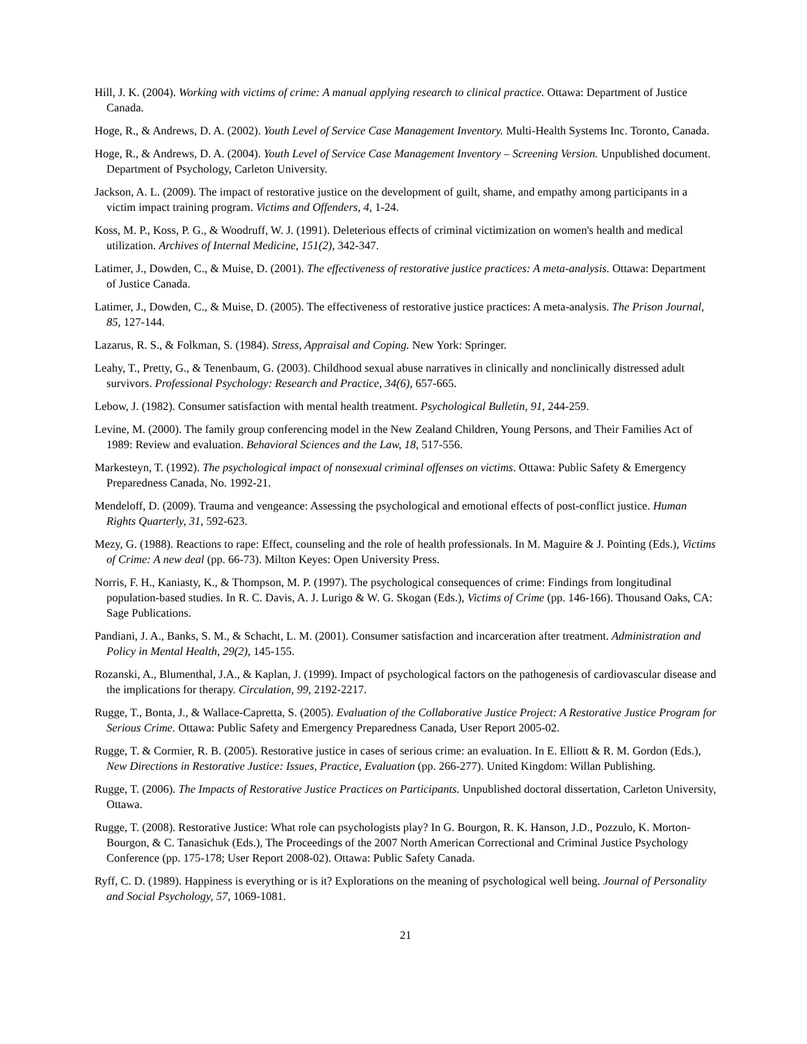Hill, J. K. (2004). Working with victims of crime: A manual applying research to clinical practice. Ottawa: Department of Justice Canada.
Hoge, R., & Andrews, D. A. (2002). Youth Level of Service Case Management Inventory. Multi-Health Systems Inc. Toronto, Canada.
Hoge, R., & Andrews, D. A. (2004). Youth Level of Service Case Management Inventory – Screening Version. Unpublished document. Department of Psychology, Carleton University.
Jackson, A. L. (2009). The impact of restorative justice on the development of guilt, shame, and empathy among participants in a victim impact training program. Victims and Offenders, 4, 1-24.
Koss, M. P., Koss, P. G., & Woodruff, W. J. (1991). Deleterious effects of criminal victimization on women's health and medical utilization. Archives of Internal Medicine, 151(2), 342-347.
Latimer, J., Dowden, C., & Muise, D. (2001). The effectiveness of restorative justice practices: A meta-analysis. Ottawa: Department of Justice Canada.
Latimer, J., Dowden, C., & Muise, D. (2005). The effectiveness of restorative justice practices: A meta-analysis. The Prison Journal, 85, 127-144.
Lazarus, R. S., & Folkman, S. (1984). Stress, Appraisal and Coping. New York: Springer.
Leahy, T., Pretty, G., & Tenenbaum, G. (2003). Childhood sexual abuse narratives in clinically and nonclinically distressed adult survivors. Professional Psychology: Research and Practice, 34(6), 657-665.
Lebow, J. (1982). Consumer satisfaction with mental health treatment. Psychological Bulletin, 91, 244-259.
Levine, M. (2000). The family group conferencing model in the New Zealand Children, Young Persons, and Their Families Act of 1989: Review and evaluation. Behavioral Sciences and the Law, 18, 517-556.
Markesteyn, T. (1992). The psychological impact of nonsexual criminal offenses on victims. Ottawa: Public Safety & Emergency Preparedness Canada, No. 1992-21.
Mendeloff, D. (2009). Trauma and vengeance: Assessing the psychological and emotional effects of post-conflict justice. Human Rights Quarterly, 31, 592-623.
Mezy, G. (1988). Reactions to rape: Effect, counseling and the role of health professionals. In M. Maguire & J. Pointing (Eds.), Victims of Crime: A new deal (pp. 66-73). Milton Keyes: Open University Press.
Norris, F. H., Kaniasty, K., & Thompson, M. P. (1997). The psychological consequences of crime: Findings from longitudinal population-based studies. In R. C. Davis, A. J. Lurigo & W. G. Skogan (Eds.), Victims of Crime (pp. 146-166). Thousand Oaks, CA: Sage Publications.
Pandiani, J. A., Banks, S. M., & Schacht, L. M. (2001). Consumer satisfaction and incarceration after treatment. Administration and Policy in Mental Health, 29(2), 145-155.
Rozanski, A., Blumenthal, J.A., & Kaplan, J. (1999). Impact of psychological factors on the pathogenesis of cardiovascular disease and the implications for therapy. Circulation, 99, 2192-2217.
Rugge, T., Bonta, J., & Wallace-Capretta, S. (2005). Evaluation of the Collaborative Justice Project: A Restorative Justice Program for Serious Crime. Ottawa: Public Safety and Emergency Preparedness Canada, User Report 2005-02.
Rugge, T. & Cormier, R. B. (2005). Restorative justice in cases of serious crime: an evaluation. In E. Elliott & R. M. Gordon (Eds.), New Directions in Restorative Justice: Issues, Practice, Evaluation (pp. 266-277). United Kingdom: Willan Publishing.
Rugge, T. (2006). The Impacts of Restorative Justice Practices on Participants. Unpublished doctoral dissertation, Carleton University, Ottawa.
Rugge, T. (2008). Restorative Justice: What role can psychologists play? In G. Bourgon, R. K. Hanson, J.D., Pozzulo, K. Morton-Bourgon, & C. Tanasichuk (Eds.), The Proceedings of the 2007 North American Correctional and Criminal Justice Psychology Conference (pp. 175-178; User Report 2008-02). Ottawa: Public Safety Canada.
Ryff, C. D. (1989). Happiness is everything or is it? Explorations on the meaning of psychological well being. Journal of Personality and Social Psychology, 57, 1069-1081.
21